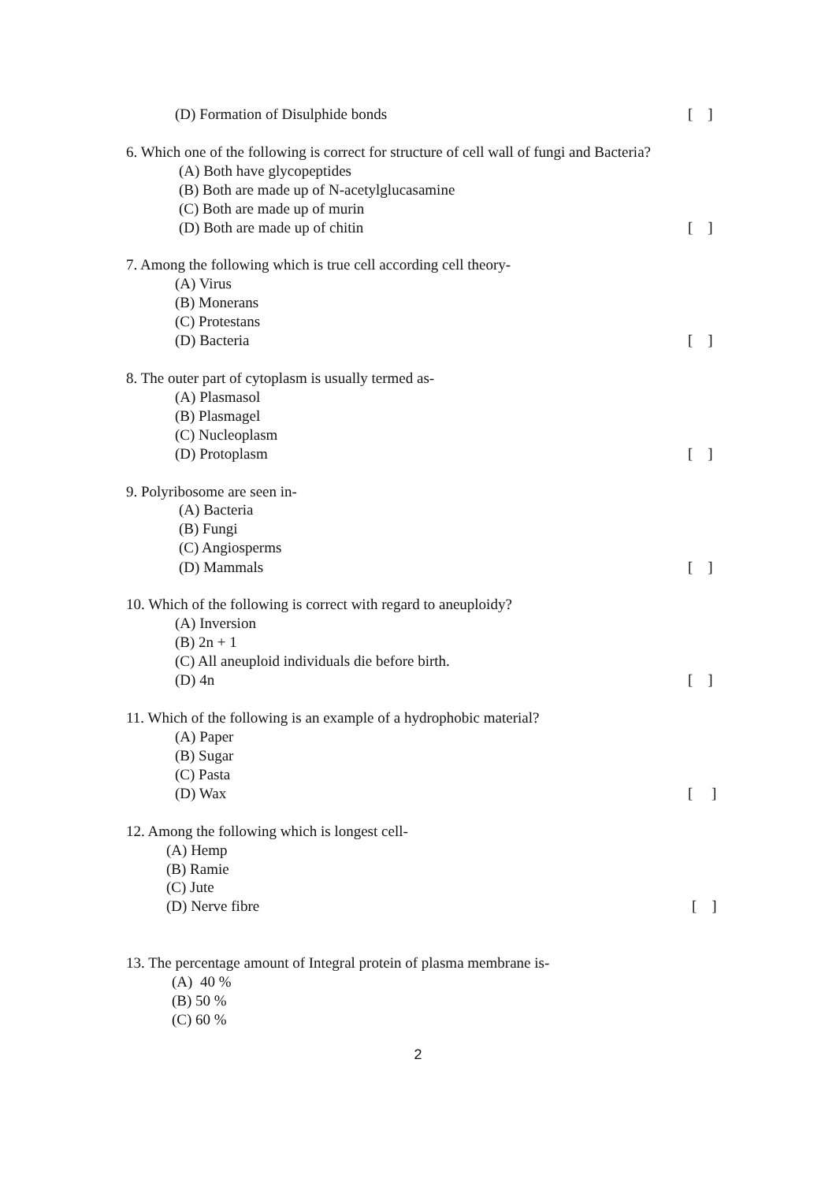(D) Formation of Disulphide bonds [ ]
6. Which one of the following is correct for structure of cell wall of fungi and Bacteria?
(A) Both have glycopeptides
(B) Both are made up of N-acetylglucasamine
(C) Both are made up of murin
(D) Both are made up of chitin [ ]
7. Among the following which is true cell according cell theory-
(A) Virus
(B) Monerans
(C) Protestans
(D) Bacteria [ ]
8. The outer part of cytoplasm is usually termed as-
(A) Plasmasol
(B) Plasmagel
(C) Nucleoplasm
(D) Protoplasm [ ]
9. Polyribosome are seen in-
(A) Bacteria
(B) Fungi
(C) Angiosperms
(D) Mammals [ ]
10. Which of the following is correct with regard to aneuploidy?
(A) Inversion
(B) 2n + 1
(C) All aneuploid individuals die before birth.
(D) 4n [ ]
11. Which of the following is an example of a hydrophobic material?
(A) Paper
(B) Sugar
(C) Pasta
(D) Wax [ ]
12. Among the following which is longest cell-
(A) Hemp
(B) Ramie
(C) Jute
(D) Nerve fibre [ ]
13. The percentage amount of Integral protein of plasma membrane is-
(A) 40 %
(B) 50 %
(C) 60 %
2